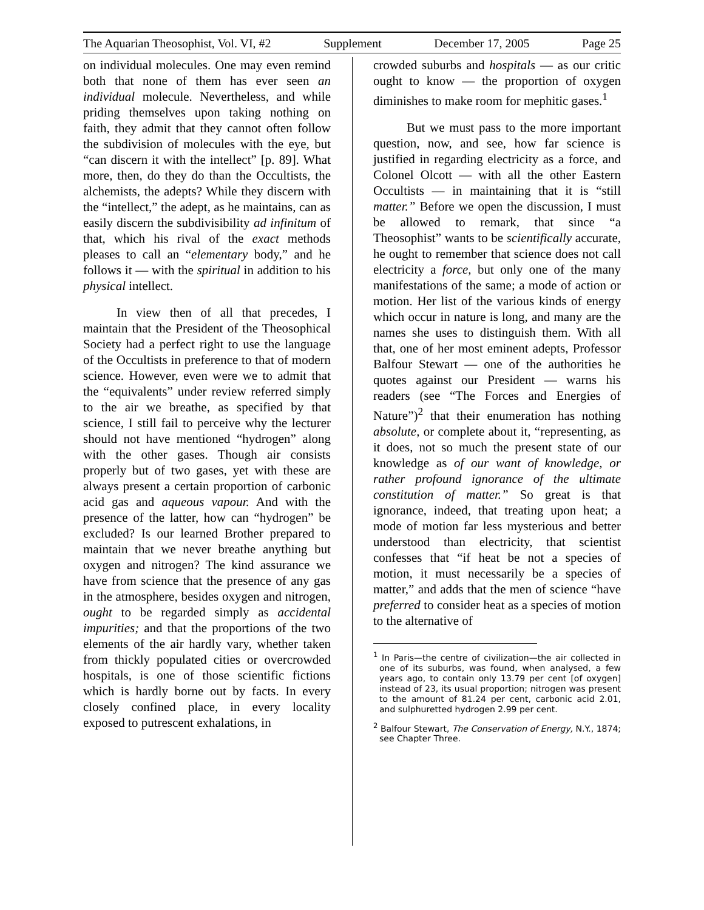The Aquarian Theosophist, Vol. VI, #2 Supplement December 17, 2005 Page 25
on individual molecules. One may even remind both that none of them has ever seen an individual molecule. Nevertheless, and while priding themselves upon taking nothing on faith, they admit that they cannot often follow the subdivision of molecules with the eye, but “can discern it with the intellect” [p. 89]. What more, then, do they do than the Occultists, the alchemists, the adepts? While they discern with the “intellect,” the adept, as he maintains, can as easily discern the subdivisibility ad infinitum of that, which his rival of the exact methods pleases to call an “elementary body,” and he follows it — with the spiritual in addition to his physical intellect.
In view then of all that precedes, I maintain that the President of the Theosophical Society had a perfect right to use the language of the Occultists in preference to that of modern science. However, even were we to admit that the “equivalents” under review referred simply to the air we breathe, as specified by that science, I still fail to perceive why the lecturer should not have mentioned “hydrogen” along with the other gases. Though air consists properly but of two gases, yet with these are always present a certain proportion of carbonic acid gas and aqueous vapour. And with the presence of the latter, how can “hydrogen” be excluded? Is our learned Brother prepared to maintain that we never breathe anything but oxygen and nitrogen? The kind assurance we have from science that the presence of any gas in the atmosphere, besides oxygen and nitrogen, ought to be regarded simply as accidental impurities; and that the proportions of the two elements of the air hardly vary, whether taken from thickly populated cities or overcrowded hospitals, is one of those scientific fictions which is hardly borne out by facts. In every closely confined place, in every locality exposed to putrescent exhalations, in
crowded suburbs and hospitals — as our critic ought to know — the proportion of oxygen diminishes to make room for mephitic gases.<sup>1</sup>
But we must pass to the more important question, now, and see, how far science is justified in regarding electricity as a force, and Colonel Olcott — with all the other Eastern Occultists — in maintaining that it is “still matter.” Before we open the discussion, I must be allowed to remark, that since “a Theosophist” wants to be scientifically accurate, he ought to remember that science does not call electricity a force, but only one of the many manifestations of the same; a mode of action or motion. Her list of the various kinds of energy which occur in nature is long, and many are the names she uses to distinguish them. With all that, one of her most eminent adepts, Professor Balfour Stewart — one of the authorities he quotes against our President — warns his readers (see “The Forces and Energies of Nature”)<sup>2</sup> that their enumeration has nothing absolute, or complete about it, “representing, as it does, not so much the present state of our knowledge as of our want of knowledge, or rather profound ignorance of the ultimate constitution of matter.” So great is that ignorance, indeed, that treating upon heat; a mode of motion far less mysterious and better understood than electricity, that scientist confesses that “if heat be not a species of motion, it must necessarily be a species of matter,” and adds that the men of science “have preferred to consider heat as a species of motion to the alternative of
<sup>1</sup> In Paris—the centre of civilization—the air collected in one of its suburbs, was found, when analysed, a few years ago, to contain only 13.79 per cent [of oxygen] instead of 23, its usual proportion; nitrogen was present to the amount of 81.24 per cent, carbonic acid 2.01, and sulphuretted hydrogen 2.99 per cent.
<sup>2</sup> Balfour Stewart, The Conservation of Energy, N.Y., 1874; see Chapter Three.